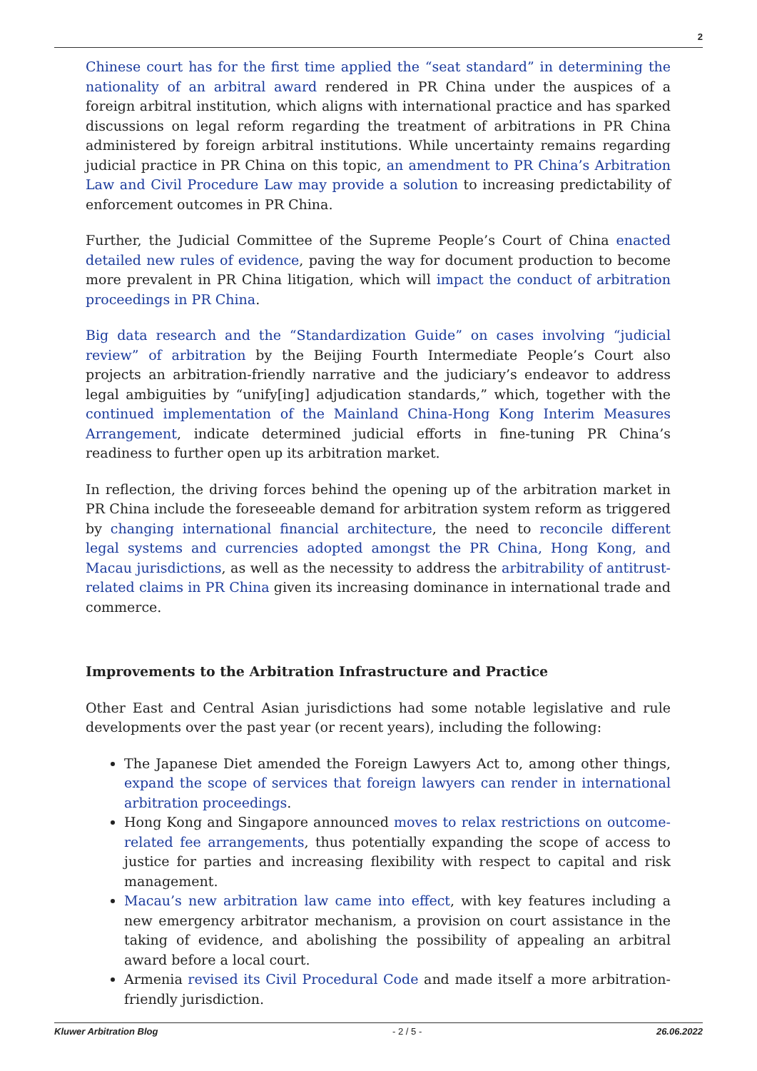2
Chinese court has for the first time applied the “seat standard” in determining the nationality of an arbitral award rendered in PR China under the auspices of a foreign arbitral institution, which aligns with international practice and has sparked discussions on legal reform regarding the treatment of arbitrations in PR China administered by foreign arbitral institutions. While uncertainty remains regarding judicial practice in PR China on this topic, an amendment to PR China’s Arbitration Law and Civil Procedure Law may provide a solution to increasing predictability of enforcement outcomes in PR China.
Further, the Judicial Committee of the Supreme People’s Court of China enacted detailed new rules of evidence, paving the way for document production to become more prevalent in PR China litigation, which will impact the conduct of arbitration proceedings in PR China.
Big data research and the “Standardization Guide” on cases involving “judicial review” of arbitration by the Beijing Fourth Intermediate People’s Court also projects an arbitration-friendly narrative and the judiciary’s endeavor to address legal ambiguities by “unify[ing] adjudication standards,” which, together with the continued implementation of the Mainland China-Hong Kong Interim Measures Arrangement, indicate determined judicial efforts in fine-tuning PR China’s readiness to further open up its arbitration market.
In reflection, the driving forces behind the opening up of the arbitration market in PR China include the foreseeable demand for arbitration system reform as triggered by changing international financial architecture, the need to reconcile different legal systems and currencies adopted amongst the PR China, Hong Kong, and Macau jurisdictions, as well as the necessity to address the arbitrability of antitrust-related claims in PR China given its increasing dominance in international trade and commerce.
Improvements to the Arbitration Infrastructure and Practice
Other East and Central Asian jurisdictions had some notable legislative and rule developments over the past year (or recent years), including the following:
The Japanese Diet amended the Foreign Lawyers Act to, among other things, expand the scope of services that foreign lawyers can render in international arbitration proceedings.
Hong Kong and Singapore announced moves to relax restrictions on outcome-related fee arrangements, thus potentially expanding the scope of access to justice for parties and increasing flexibility with respect to capital and risk management.
Macau’s new arbitration law came into effect, with key features including a new emergency arbitrator mechanism, a provision on court assistance in the taking of evidence, and abolishing the possibility of appealing an arbitral award before a local court.
Armenia revised its Civil Procedural Code and made itself a more arbitration-friendly jurisdiction.
Kluwer Arbitration Blog - 2 / 5 - 26.06.2022